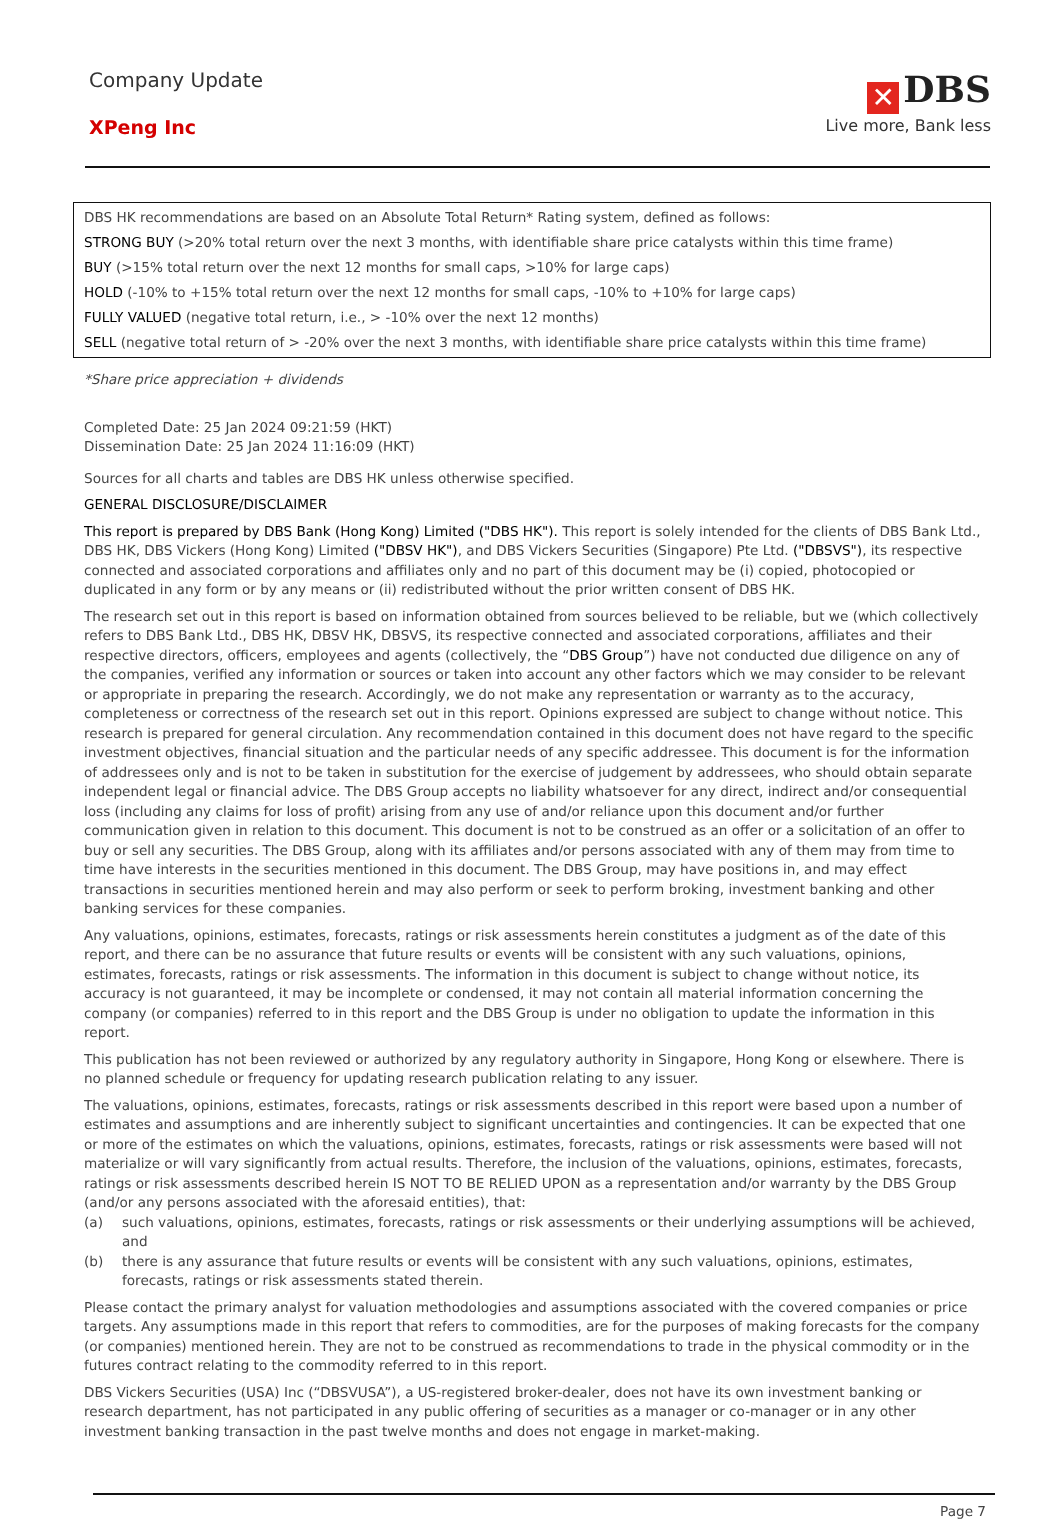Company Update
XPeng Inc
✕ DBS
Live more, Bank less
DBS HK recommendations are based on an Absolute Total Return* Rating system, defined as follows:
STRONG BUY (>20% total return over the next 3 months, with identifiable share price catalysts within this time frame)
BUY (>15% total return over the next 12 months for small caps, >10% for large caps)
HOLD (-10% to +15% total return over the next 12 months for small caps, -10% to +10% for large caps)
FULLY VALUED (negative total return, i.e., > -10% over the next 12 months)
SELL (negative total return of > -20% over the next 3 months, with identifiable share price catalysts within this time frame)
*Share price appreciation + dividends
Completed Date: 25 Jan 2024 09:21:59 (HKT)
Dissemination Date: 25 Jan 2024 11:16:09 (HKT)
Sources for all charts and tables are DBS HK unless otherwise specified.
GENERAL DISCLOSURE/DISCLAIMER
This report is prepared by DBS Bank (Hong Kong) Limited ("DBS HK"). This report is solely intended for the clients of DBS Bank Ltd., DBS HK, DBS Vickers (Hong Kong) Limited ("DBSV HK"), and DBS Vickers Securities (Singapore) Pte Ltd. ("DBSVS"), its respective connected and associated corporations and affiliates only and no part of this document may be (i) copied, photocopied or duplicated in any form or by any means or (ii) redistributed without the prior written consent of DBS HK.
The research set out in this report is based on information obtained from sources believed to be reliable, but we (which collectively refers to DBS Bank Ltd., DBS HK, DBSV HK, DBSVS, its respective connected and associated corporations, affiliates and their respective directors, officers, employees and agents (collectively, the “DBS Group”) have not conducted due diligence on any of the companies, verified any information or sources or taken into account any other factors which we may consider to be relevant or appropriate in preparing the research. Accordingly, we do not make any representation or warranty as to the accuracy, completeness or correctness of the research set out in this report. Opinions expressed are subject to change without notice. This research is prepared for general circulation. Any recommendation contained in this document does not have regard to the specific investment objectives, financial situation and the particular needs of any specific addressee. This document is for the information of addressees only and is not to be taken in substitution for the exercise of judgement by addressees, who should obtain separate independent legal or financial advice. The DBS Group accepts no liability whatsoever for any direct, indirect and/or consequential loss (including any claims for loss of profit) arising from any use of and/or reliance upon this document and/or further communication given in relation to this document. This document is not to be construed as an offer or a solicitation of an offer to buy or sell any securities. The DBS Group, along with its affiliates and/or persons associated with any of them may from time to time have interests in the securities mentioned in this document. The DBS Group, may have positions in, and may effect transactions in securities mentioned herein and may also perform or seek to perform broking, investment banking and other banking services for these companies.
Any valuations, opinions, estimates, forecasts, ratings or risk assessments herein constitutes a judgment as of the date of this report, and there can be no assurance that future results or events will be consistent with any such valuations, opinions, estimates, forecasts, ratings or risk assessments. The information in this document is subject to change without notice, its accuracy is not guaranteed, it may be incomplete or condensed, it may not contain all material information concerning the company (or companies) referred to in this report and the DBS Group is under no obligation to update the information in this report.
This publication has not been reviewed or authorized by any regulatory authority in Singapore, Hong Kong or elsewhere. There is no planned schedule or frequency for updating research publication relating to any issuer.
The valuations, opinions, estimates, forecasts, ratings or risk assessments described in this report were based upon a number of estimates and assumptions and are inherently subject to significant uncertainties and contingencies. It can be expected that one or more of the estimates on which the valuations, opinions, estimates, forecasts, ratings or risk assessments were based will not materialize or will vary significantly from actual results. Therefore, the inclusion of the valuations, opinions, estimates, forecasts, ratings or risk assessments described herein IS NOT TO BE RELIED UPON as a representation and/or warranty by the DBS Group (and/or any persons associated with the aforesaid entities), that:
(a) such valuations, opinions, estimates, forecasts, ratings or risk assessments or their underlying assumptions will be achieved, and
(b) there is any assurance that future results or events will be consistent with any such valuations, opinions, estimates, forecasts, ratings or risk assessments stated therein.
Please contact the primary analyst for valuation methodologies and assumptions associated with the covered companies or price targets. Any assumptions made in this report that refers to commodities, are for the purposes of making forecasts for the company (or companies) mentioned herein. They are not to be construed as recommendations to trade in the physical commodity or in the futures contract relating to the commodity referred to in this report.
DBS Vickers Securities (USA) Inc (“DBSVUSA”), a US-registered broker-dealer, does not have its own investment banking or research department, has not participated in any public offering of securities as a manager or co-manager or in any other investment banking transaction in the past twelve months and does not engage in market-making.
Page 7